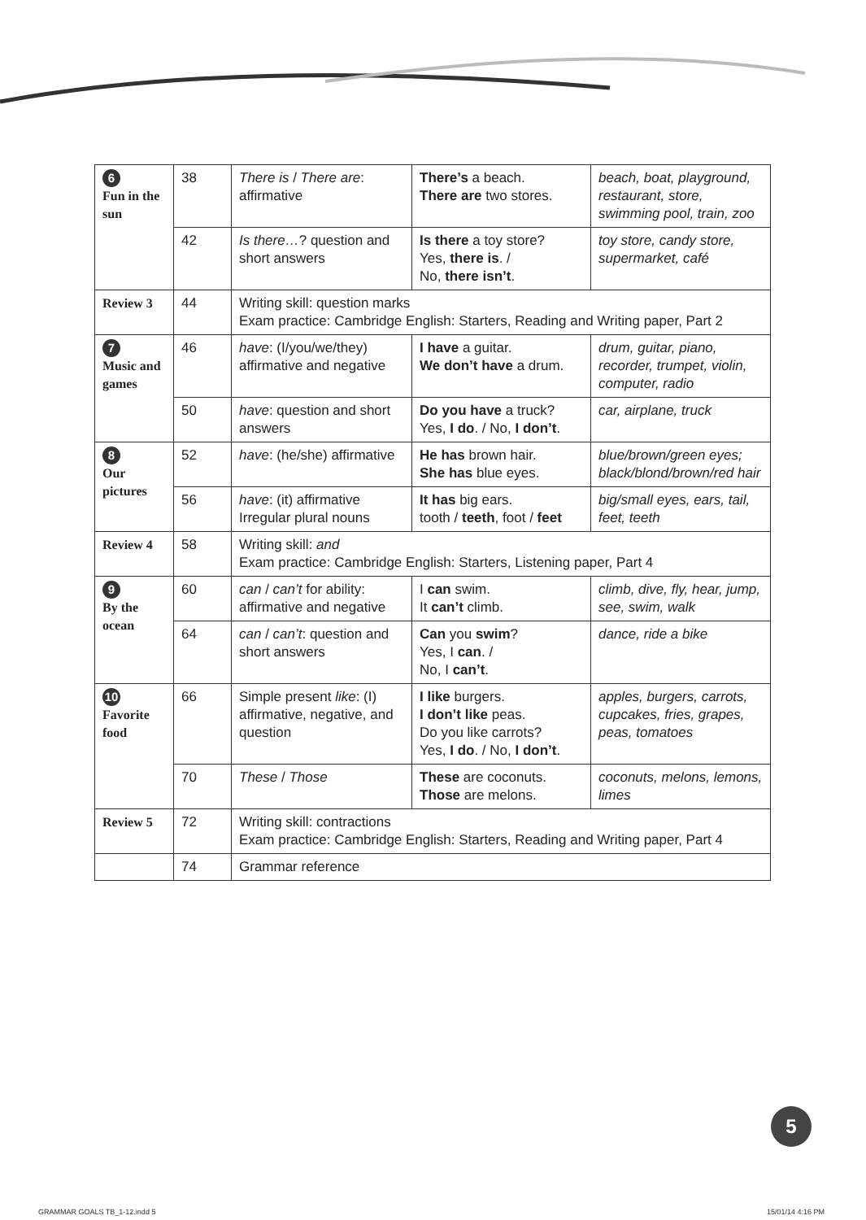| 6 Fun in the sun | 38 | There is / There are : affirmative | There’s a beach. There are two stores. | beach, boat, playground, restaurant, store, swimming pool, train, zoo |
| | 42 | Is there… ? question and short answers | Is there a toy store? Yes, there is . / No, there isn’t . | toy store, candy store, supermarket, café |
| Review 3 | 44 | Writing skill: question marks Exam practice: Cambridge English: Starters, Reading and Writing paper, Part 2 | | |
| 7 Music and games | 46 | have : (I/you/we/they) affirmative and negative | I have a guitar. We don’t have a drum. | drum, guitar, piano, recorder, trumpet, violin, computer, radio |
| | 50 | have : question and short answers | Do you have a truck? Yes, I do . / No, I don’t . | car, airplane, truck |
| 8 Our pictures | 52 | have : (he/she) affirmative | He has brown hair. She has blue eyes. | blue/brown/green eyes; black/blond/brown/red hair |
| | 56 | have : (it) affirmative Irregular plural nouns | It has big ears. tooth / teeth , foot / feet | big/small eyes, ears, tail, feet, teeth |
| Review 4 | 58 | Writing skill: and Exam practice: Cambridge English: Starters, Listening paper, Part 4 | | |
| 9 By the ocean | 60 | can / can’t for ability: affirmative and negative | I can swim. It can’t climb. | climb, dive, fly, hear, jump, see, swim, walk |
| | 64 | can / can’t : question and short answers | Can you swim ? Yes, I can . / No, I can’t . | dance, ride a bike |
| 10 Favorite food | 66 | Simple present like : (I) affirmative, negative, and question | I like burgers. I don’t like peas. Do you like carrots? Yes, I do . / No, I don’t . | apples, burgers, carrots, cupcakes, fries, grapes, peas, tomatoes |
| | 70 | These / Those | These are coconuts. Those are melons. | coconuts, melons, lemons, limes |
| Review 5 | 72 | Writing skill: contractions Exam practice: Cambridge English: Starters, Reading and Writing paper, Part 4 | | |
| | 74 | Grammar reference | | |
5
GRAMMAR GOALS TB_1-12.indd 5 15/01/14 4:16 PM